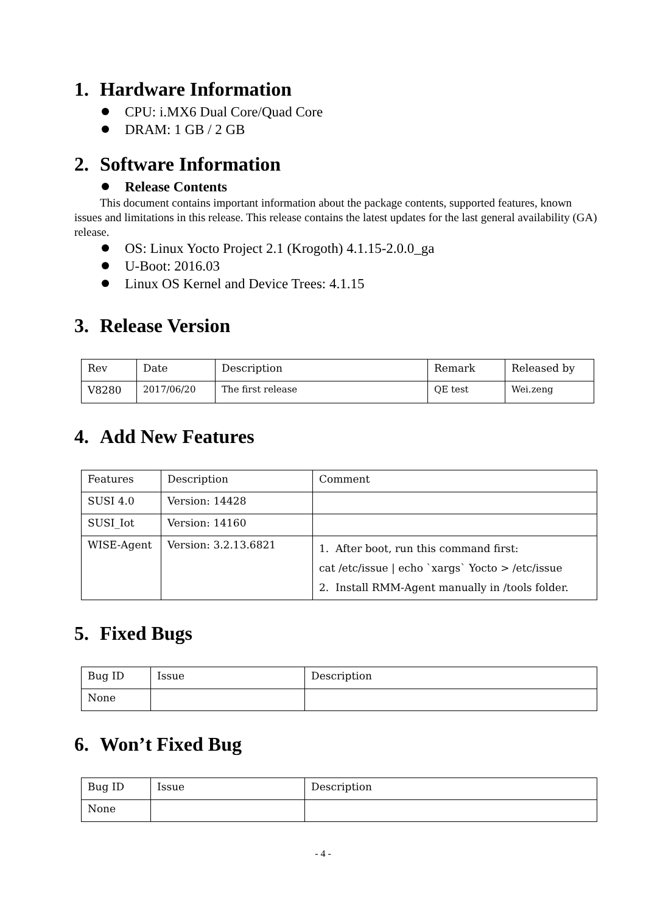1. Hardware Information
CPU: i.MX6 Dual Core/Quad Core
DRAM: 1 GB / 2 GB
2. Software Information
Release Contents
This document contains important information about the package contents, supported features, known issues and limitations in this release. This release contains the latest updates for the last general availability (GA) release.
OS: Linux Yocto Project 2.1 (Krogoth) 4.1.15-2.0.0_ga
U-Boot: 2016.03
Linux OS Kernel and Device Trees: 4.1.15
3. Release Version
| Rev | Date | Description | Remark | Released by |
| V8280 | 2017/06/20 | The first release | QE test | Wei.zeng |
4. Add New Features
| Features | Description | Comment |
| SUSI 4.0 | Version: 14428 | |
| SUSI_Iot | Version: 14160 | |
| WISE-Agent | Version: 3.2.13.6821 | 1. After boot, run this command first: cat /etc/issue / echo `xargs` Yocto > /etc/issue 2. Install RMM-Agent manually in /tools folder. |
5. Fixed Bugs
| Bug ID | Issue | Description |
| None | | |
6. Won’t Fixed Bug
| Bug ID | Issue | Description |
| None | | |
- 4 -